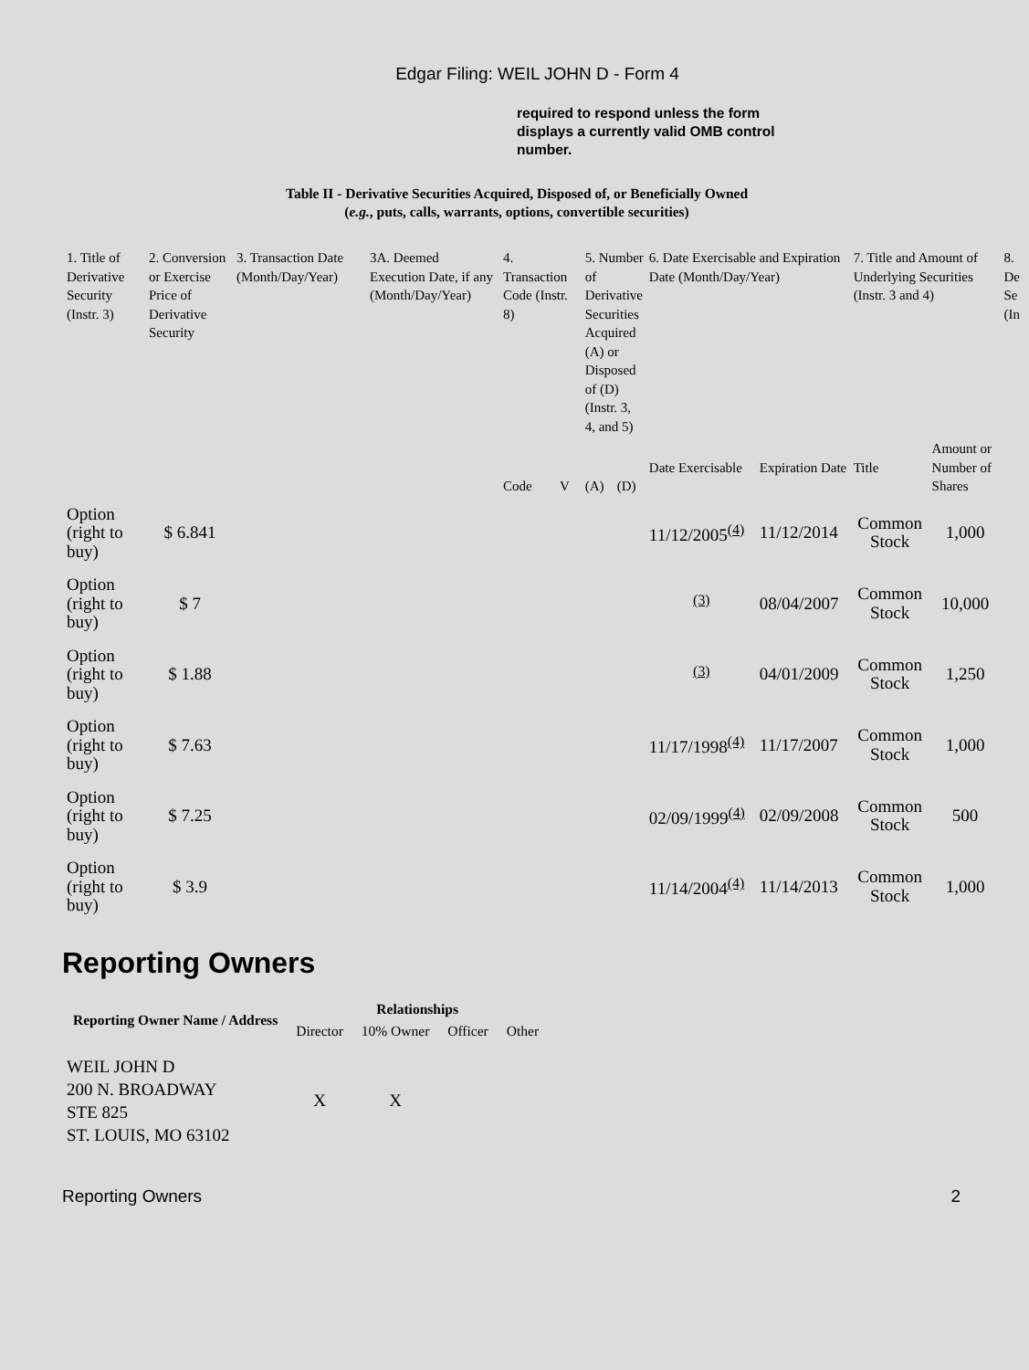Edgar Filing: WEIL JOHN D - Form 4
required to respond unless the form displays a currently valid OMB control number.
Table II - Derivative Securities Acquired, Disposed of, or Beneficially Owned
(e.g., puts, calls, warrants, options, convertible securities)
| 1. Title of Derivative Security (Instr. 3) | 2. Conversion or Exercise Price of Derivative Security | 3. Transaction Date (Month/Day/Year) | 3A. Deemed Execution Date, if any (Month/Day/Year) | 4. Transaction Code (Instr. 8) | | 5. Number of Derivative Securities Acquired (A) or Disposed of (D) (Instr. 3, 4, and 5) | | 6. Date Exercisable and Expiration Date (Month/Day/Year) | | 7. Title and Amount of Underlying Securities (Instr. 3 and 4) | | 8. De Se (In |
| --- | --- | --- | --- | --- | --- | --- | --- | --- | --- | --- | --- | --- |
| | | | | Code | V | (A) | (D) | Date Exercisable | Expiration Date | Title | Amount or Number of Shares | |
| Option (right to buy) | $ 6.841 | | | | | | | 11/12/2005<sup>(4)</sup> | 11/12/2014 | Common Stock | 1,000 | |
| Option (right to buy) | $ 7 | | | | | | | <sup>(3)</sup> | 08/04/2007 | Common Stock | 10,000 | |
| Option (right to buy) | $ 1.88 | | | | | | | <sup>(3)</sup> | 04/01/2009 | Common Stock | 1,250 | |
| Option (right to buy) | $ 7.63 | | | | | | | 11/17/1998<sup>(4)</sup> | 11/17/2007 | Common Stock | 1,000 | |
| Option (right to buy) | $ 7.25 | | | | | | | 02/09/1999<sup>(4)</sup> | 02/09/2008 | Common Stock | 500 | |
| Option (right to buy) | $ 3.9 | | | | | | | 11/14/2004<sup>(4)</sup> | 11/14/2013 | Common Stock | 1,000 | |
Reporting Owners
| Reporting Owner Name / Address | Relationships | | | |
| --- | --- | --- | --- | --- |
| | Director | 10% Owner | Officer | Other |
| WEIL JOHN D 200 N. BROADWAY STE 825 ST. LOUIS, MO 63102 | X | X | | |
Reporting Owners 2